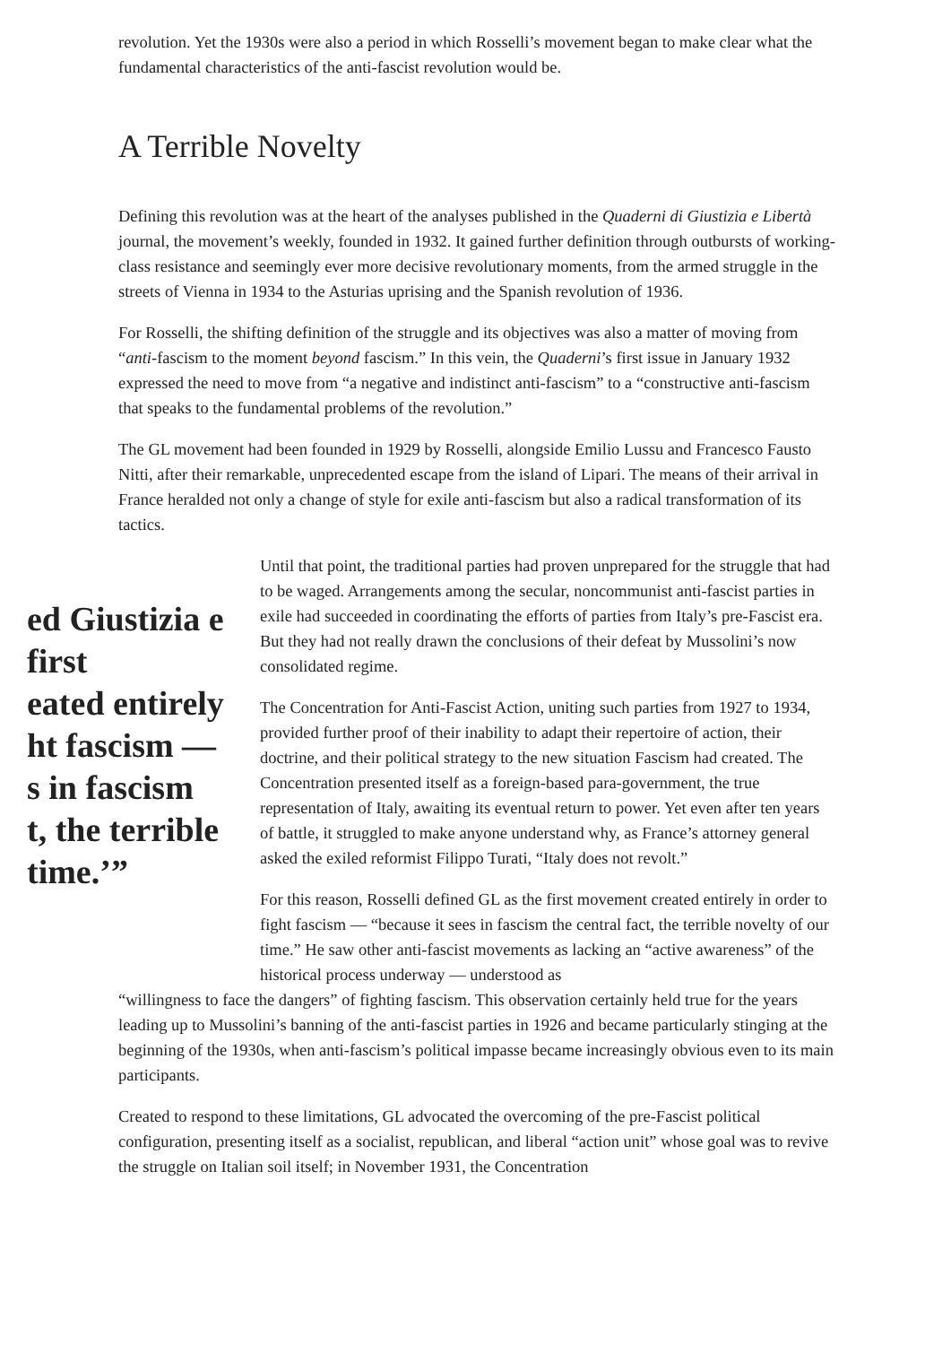revolution. Yet the 1930s were also a period in which Rosselli’s movement began to make clear what the fundamental characteristics of the anti-fascist revolution would be.
A Terrible Novelty
Defining this revolution was at the heart of the analyses published in the Quaderni di Giustizia e Libertà journal, the movement’s weekly, founded in 1932. It gained further definition through outbursts of working-class resistance and seemingly ever more decisive revolutionary moments, from the armed struggle in the streets of Vienna in 1934 to the Asturias uprising and the Spanish revolution of 1936.
For Rosselli, the shifting definition of the struggle and its objectives was also a matter of moving from “anti-fascism to the moment beyond fascism.” In this vein, the Quaderni’s first issue in January 1932 expressed the need to move from “a negative and indistinct anti-fascism” to a “constructive anti-fascism that speaks to the fundamental problems of the revolution.”
The GL movement had been founded in 1929 by Rosselli, alongside Emilio Lussu and Francesco Fausto Nitti, after their remarkable, unprecedented escape from the island of Lipari. The means of their arrival in France heralded not only a change of style for exile anti-fascism but also a radical transformation of its tactics.
ed Giustizia e
first
eated entirely
ht fascism —
s in fascism
t, the terrible
time.’”
Until that point, the traditional parties had proven unprepared for the struggle that had to be waged. Arrangements among the secular, noncommunist anti-fascist parties in exile had succeeded in coordinating the efforts of parties from Italy’s pre-Fascist era. But they had not really drawn the conclusions of their defeat by Mussolini’s now consolidated regime.
The Concentration for Anti-Fascist Action, uniting such parties from 1927 to 1934, provided further proof of their inability to adapt their repertoire of action, their doctrine, and their political strategy to the new situation Fascism had created. The Concentration presented itself as a foreign-based para-government, the true representation of Italy, awaiting its eventual return to power. Yet even after ten years of battle, it struggled to make anyone understand why, as France’s attorney general asked the exiled reformist Filippo Turati, “Italy does not revolt.”
For this reason, Rosselli defined GL as the first movement created entirely in order to fight fascism — “because it sees in fascism the central fact, the terrible novelty of our time.” He saw other anti-fascist movements as lacking an “active awareness” of the historical process underway — understood as
“willingness to face the dangers” of fighting fascism. This observation certainly held true for the years leading up to Mussolini’s banning of the anti-fascist parties in 1926 and became particularly stinging at the beginning of the 1930s, when anti-fascism’s political impasse became increasingly obvious even to its main participants.
Created to respond to these limitations, GL advocated the overcoming of the pre-Fascist political configuration, presenting itself as a socialist, republican, and liberal “action unit” whose goal was to revive the struggle on Italian soil itself; in November 1931, the Concentration